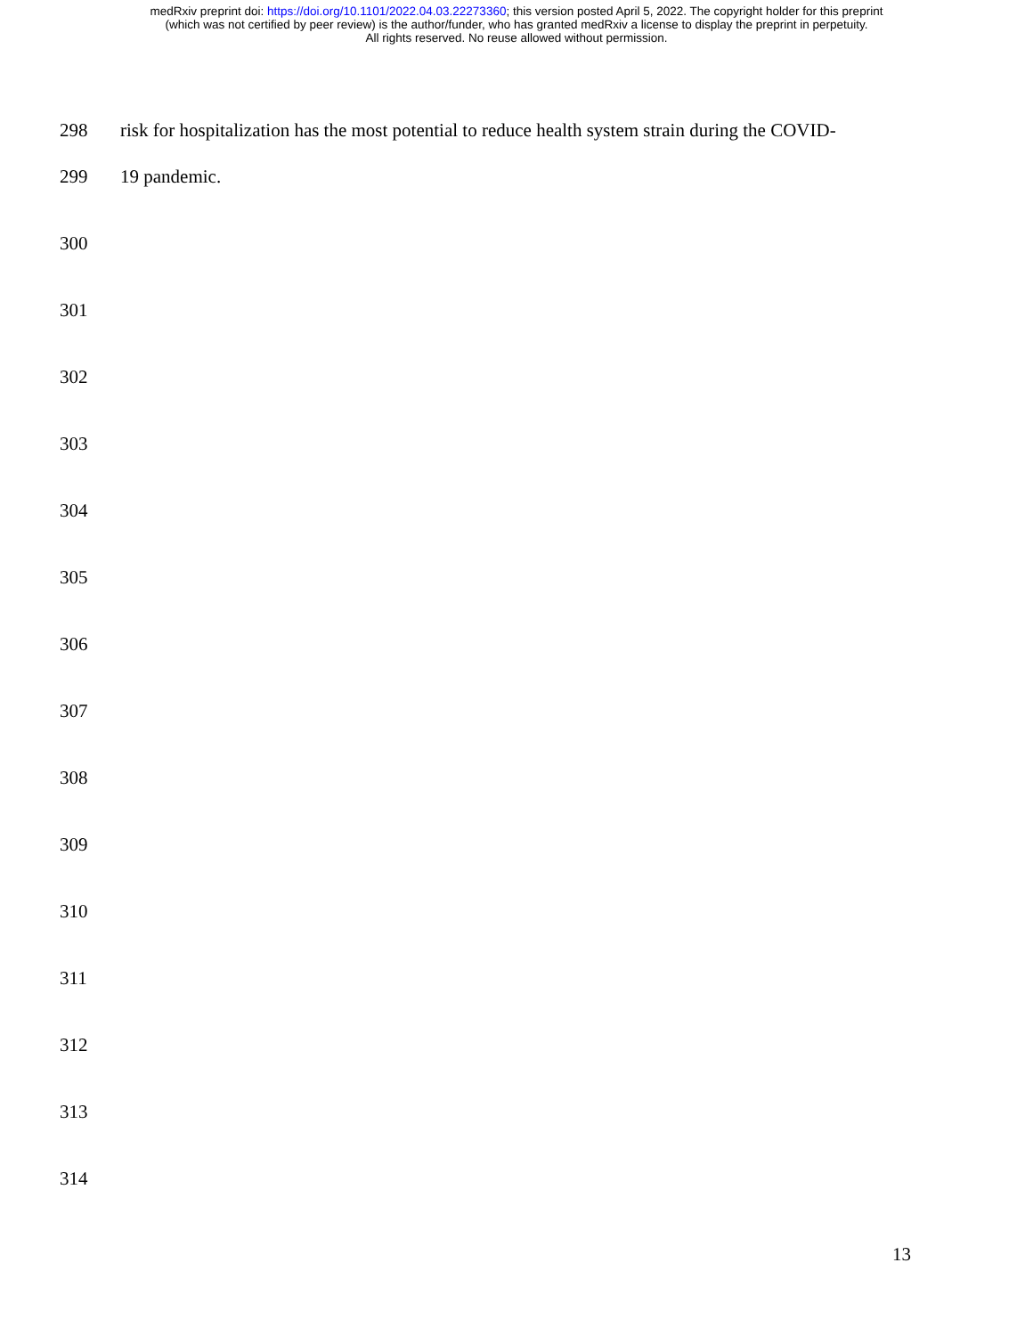medRxiv preprint doi: https://doi.org/10.1101/2022.04.03.22273360; this version posted April 5, 2022. The copyright holder for this preprint
(which was not certified by peer review) is the author/funder, who has granted medRxiv a license to display the preprint in perpetuity.
All rights reserved. No reuse allowed without permission.
298 risk for hospitalization has the most potential to reduce health system strain during the COVID-
299 19 pandemic.
300
301
302
303
304
305
306
307
308
309
310
311
312
313
314
13